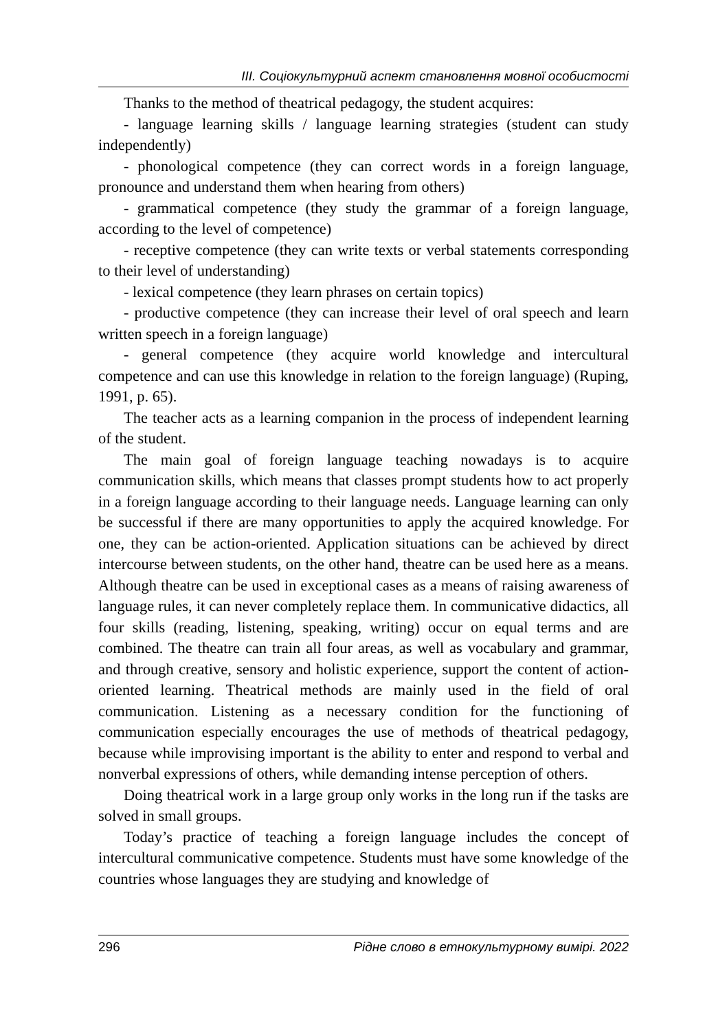III. Соціокультурний аспект становлення мовної особистості
Thanks to the method of theatrical pedagogy, the student acquires:
- language learning skills / language learning strategies (student can study independently)
- phonological competence (they can correct words in a foreign language, pronounce and understand them when hearing from others)
- grammatical competence (they study the grammar of a foreign language, according to the level of competence)
- receptive competence (they can write texts or verbal statements corresponding to their level of understanding)
- lexical competence (they learn phrases on certain topics)
- productive competence (they can increase their level of oral speech and learn written speech in a foreign language)
- general competence (they acquire world knowledge and intercultural competence and can use this knowledge in relation to the foreign language) (Ruping, 1991, p. 65).
The teacher acts as a learning companion in the process of independent learning of the student.
The main goal of foreign language teaching nowadays is to acquire communication skills, which means that classes prompt students how to act properly in a foreign language according to their language needs. Language learning can only be successful if there are many opportunities to apply the acquired knowledge. For one, they can be action-oriented. Application situations can be achieved by direct intercourse between students, on the other hand, theatre can be used here as a means. Although theatre can be used in exceptional cases as a means of raising awareness of language rules, it can never completely replace them. In communicative didactics, all four skills (reading, listening, speaking, writing) occur on equal terms and are combined. The theatre can train all four areas, as well as vocabulary and grammar, and through creative, sensory and holistic experience, support the content of action-oriented learning. Theatrical methods are mainly used in the field of oral communication. Listening as a necessary condition for the functioning of communication especially encourages the use of methods of theatrical pedagogy, because while improvising important is the ability to enter and respond to verbal and nonverbal expressions of others, while demanding intense perception of others.
Doing theatrical work in a large group only works in the long run if the tasks are solved in small groups.
Today’s practice of teaching a foreign language includes the concept of intercultural communicative competence. Students must have some knowledge of the countries whose languages they are studying and knowledge of
296 Рідне слово в етнокультурному вимірі. 2022